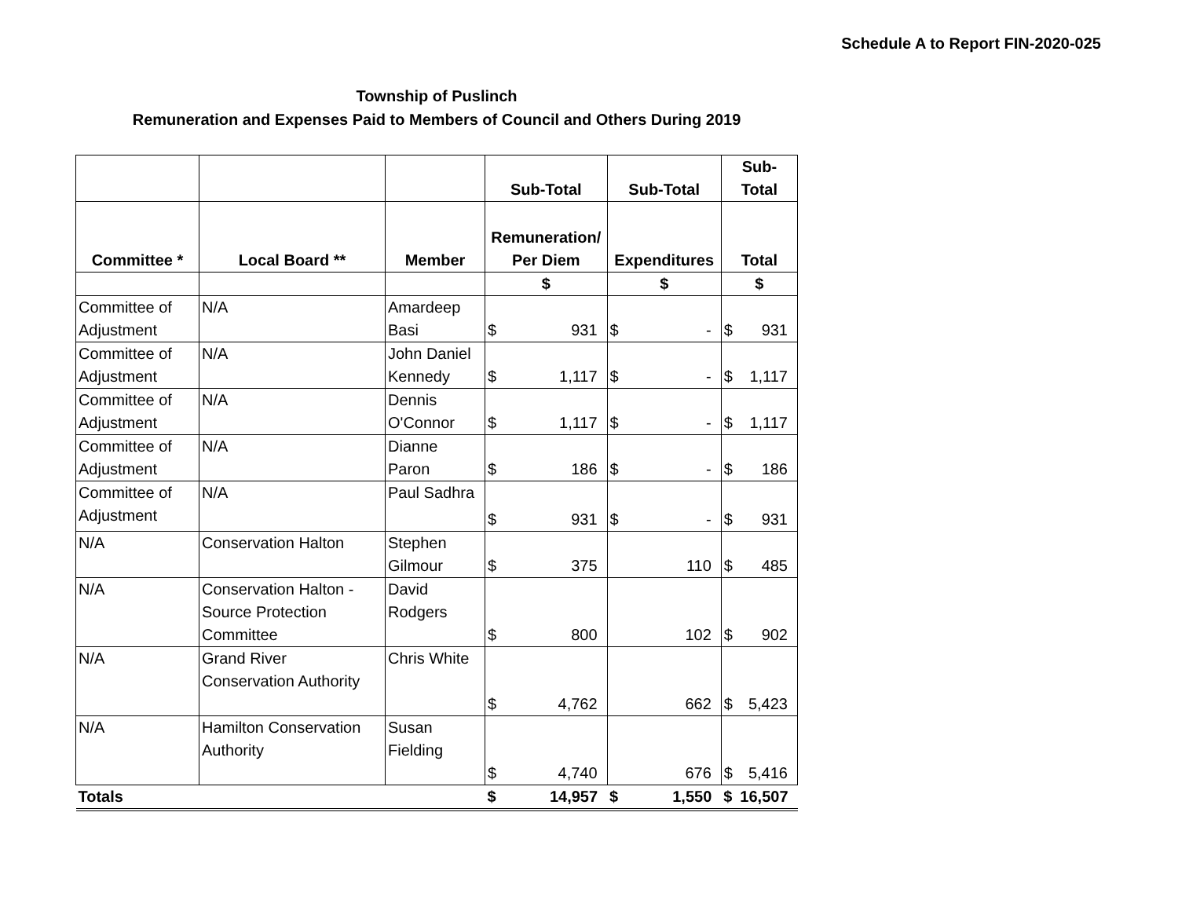Schedule A to Report FIN-2020-025
Township of Puslinch
Remuneration and Expenses Paid to Members of Council and Others During 2019
| | | | Sub-Total | | Sub-Total | | Sub-Total | |
| --- | --- | --- | --- | --- | --- | --- | --- | --- |
| Committee * | Local Board ** | Member | Remuneration/ Per Diem | | Expenditures | | Total | |
| | | | $ | | $ | | $ | |
| Committee of Adjustment | N/A | Amardeep Basi | $ | 931 | $ | - | $ | 931 |
| Committee of Adjustment | N/A | John Daniel Kennedy | $ | 1,117 | $ | - | $ | 1,117 |
| Committee of Adjustment | N/A | Dennis O'Connor | $ | 1,117 | $ | - | $ | 1,117 |
| Committee of Adjustment | N/A | Dianne Paron | $ | 186 | $ | - | $ | 186 |
| Committee of Adjustment | N/A | Paul Sadhra | $ | 931 | $ | - | $ | 931 |
| N/A | Conservation Halton | Stephen Gilmour | $ | 375 | | 110 | $ | 485 |
| N/A | Conservation Halton - Source Protection Committee | David Rodgers | $ | 800 | | 102 | $ | 902 |
| N/A | Grand River Conservation Authority | Chris White | $ | 4,762 | | 662 | $ | 5,423 |
| N/A | Hamilton Conservation Authority | Susan Fielding | $ | 4,740 | | 676 | $ | 5,416 |
| Totals | | | $ | 14,957 | $ | 1,550 | $ | 16,507 |